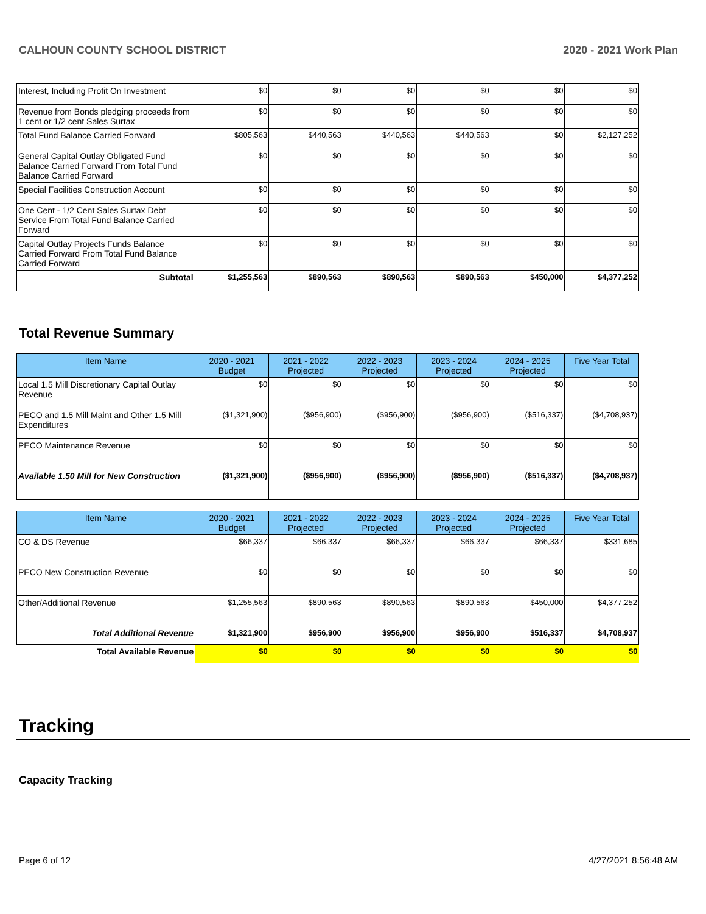CALHOUN COUNTY SCHOOL DISTRICT 2020 - 2021 Work Plan
| Interest, Including Profit On Investment | $0 | $0 | $0 | $0 | $0 | $0 |
| Revenue from Bonds pledging proceeds from 1 cent or 1/2 cent Sales Surtax | $0 | $0 | $0 | $0 | $0 | $0 |
| Total Fund Balance Carried Forward | $805,563 | $440,563 | $440,563 | $440,563 | $0 | $2,127,252 |
| General Capital Outlay Obligated Fund Balance Carried Forward From Total Fund Balance Carried Forward | $0 | $0 | $0 | $0 | $0 | $0 |
| Special Facilities Construction Account | $0 | $0 | $0 | $0 | $0 | $0 |
| One Cent - 1/2 Cent Sales Surtax Debt Service From Total Fund Balance Carried Forward | $0 | $0 | $0 | $0 | $0 | $0 |
| Capital Outlay Projects Funds Balance Carried Forward From Total Fund Balance Carried Forward | $0 | $0 | $0 | $0 | $0 | $0 |
| Subtotal | $1,255,563 | $890,563 | $890,563 | $890,563 | $450,000 | $4,377,252 |
Total Revenue Summary
| Item Name | 2020 - 2021 Budget | 2021 - 2022 Projected | 2022 - 2023 Projected | 2023 - 2024 Projected | 2024 - 2025 Projected | Five Year Total |
| --- | --- | --- | --- | --- | --- | --- |
| Local 1.5 Mill Discretionary Capital Outlay Revenue | $0 | $0 | $0 | $0 | $0 | $0 |
| PECO and 1.5 Mill Maint and Other 1.5 Mill Expenditures | ($1,321,900) | ($956,900) | ($956,900) | ($956,900) | ($516,337) | ($4,708,937) |
| PECO Maintenance Revenue | $0 | $0 | $0 | $0 | $0 | $0 |
| Available 1.50 Mill for New Construction | ($1,321,900) | ($956,900) | ($956,900) | ($956,900) | ($516,337) | ($4,708,937) |
| Item Name | 2020 - 2021 Budget | 2021 - 2022 Projected | 2022 - 2023 Projected | 2023 - 2024 Projected | 2024 - 2025 Projected | Five Year Total |
| --- | --- | --- | --- | --- | --- | --- |
| CO & DS Revenue | $66,337 | $66,337 | $66,337 | $66,337 | $66,337 | $331,685 |
| PECO New Construction Revenue | $0 | $0 | $0 | $0 | $0 | $0 |
| Other/Additional Revenue | $1,255,563 | $890,563 | $890,563 | $890,563 | $450,000 | $4,377,252 |
| Total Additional Revenue | $1,321,900 | $956,900 | $956,900 | $956,900 | $516,337 | $4,708,937 |
| Total Available Revenue | $0 | $0 | $0 | $0 | $0 | $0 |
Tracking
Capacity Tracking
Page 6 of 12 4/27/2021 8:56:48 AM